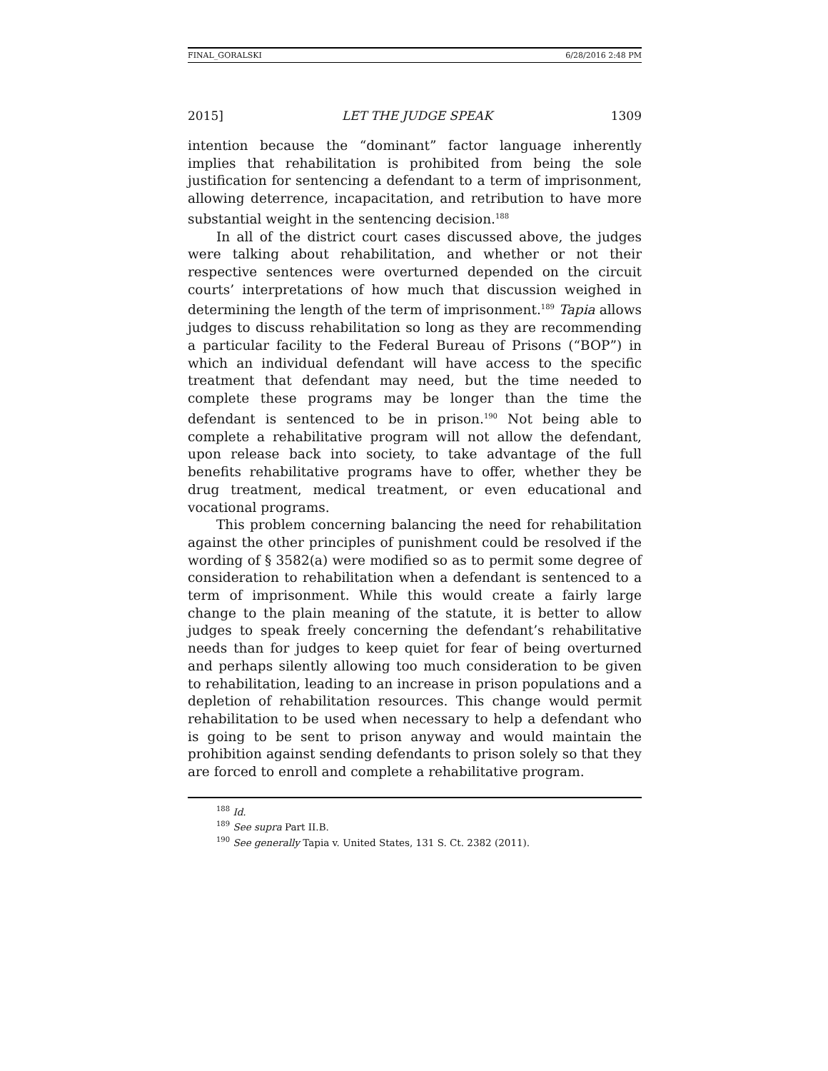FINAL_GORALSKI 6/28/2016 2:48 PM
2015] LET THE JUDGE SPEAK 1309
intention because the “dominant” factor language inherently implies that rehabilitation is prohibited from being the sole justification for sentencing a defendant to a term of imprisonment, allowing deterrence, incapacitation, and retribution to have more substantial weight in the sentencing decision.<sup>188</sup>
In all of the district court cases discussed above, the judges were talking about rehabilitation, and whether or not their respective sentences were overturned depended on the circuit courts’ interpretations of how much that discussion weighed in determining the length of the term of imprisonment.<sup>189</sup> Tapia allows judges to discuss rehabilitation so long as they are recommending a particular facility to the Federal Bureau of Prisons (“BOP”) in which an individual defendant will have access to the specific treatment that defendant may need, but the time needed to complete these programs may be longer than the time the defendant is sentenced to be in prison.<sup>190</sup> Not being able to complete a rehabilitative program will not allow the defendant, upon release back into society, to take advantage of the full benefits rehabilitative programs have to offer, whether they be drug treatment, medical treatment, or even educational and vocational programs.
This problem concerning balancing the need for rehabilitation against the other principles of punishment could be resolved if the wording of § 3582(a) were modified so as to permit some degree of consideration to rehabilitation when a defendant is sentenced to a term of imprisonment. While this would create a fairly large change to the plain meaning of the statute, it is better to allow judges to speak freely concerning the defendant’s rehabilitative needs than for judges to keep quiet for fear of being overturned and perhaps silently allowing too much consideration to be given to rehabilitation, leading to an increase in prison populations and a depletion of rehabilitation resources. This change would permit rehabilitation to be used when necessary to help a defendant who is going to be sent to prison anyway and would maintain the prohibition against sending defendants to prison solely so that they are forced to enroll and complete a rehabilitative program.
<sup>188</sup> Id.
<sup>189</sup> See supra Part II.B.
<sup>190</sup> See generally Tapia v. United States, 131 S. Ct. 2382 (2011).